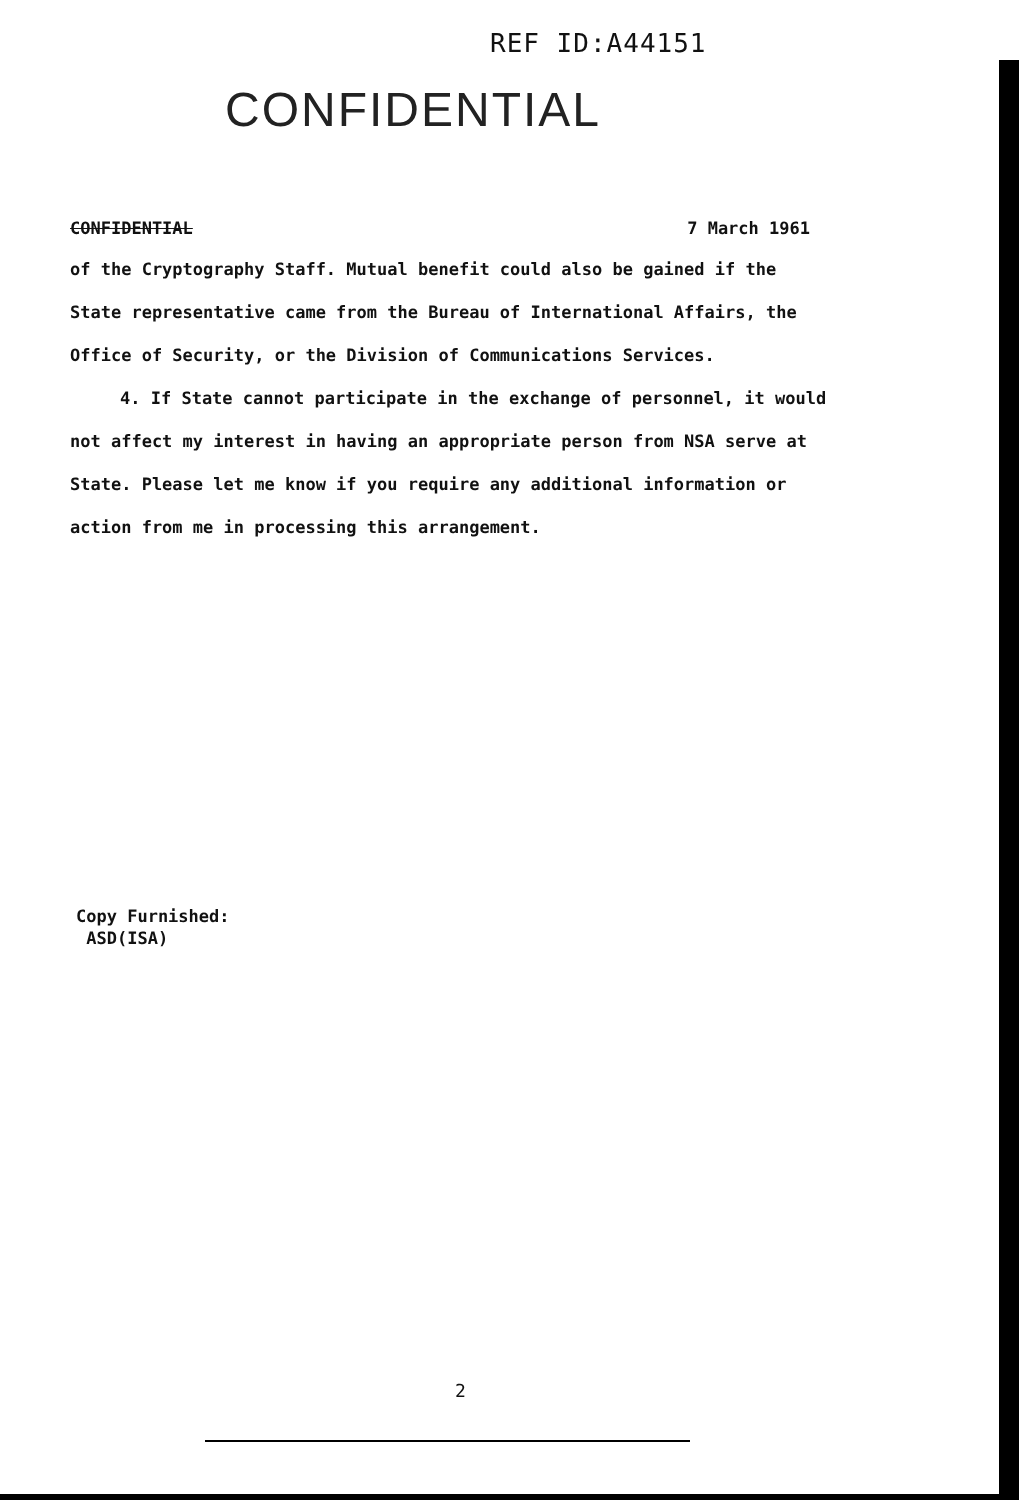REF ID:A44151
CONFIDENTIAL
CONFIDENTIAL 7 March 1961
of the Cryptography Staff. Mutual benefit could also be gained if the State representative came from the Bureau of International Affairs, the Office of Security, or the Division of Communications Services.
4. If State cannot participate in the exchange of personnel, it would not affect my interest in having an appropriate person from NSA serve at State. Please let me know if you require any additional information or action from me in processing this arrangement.
Copy Furnished:
ASD(ISA)
2